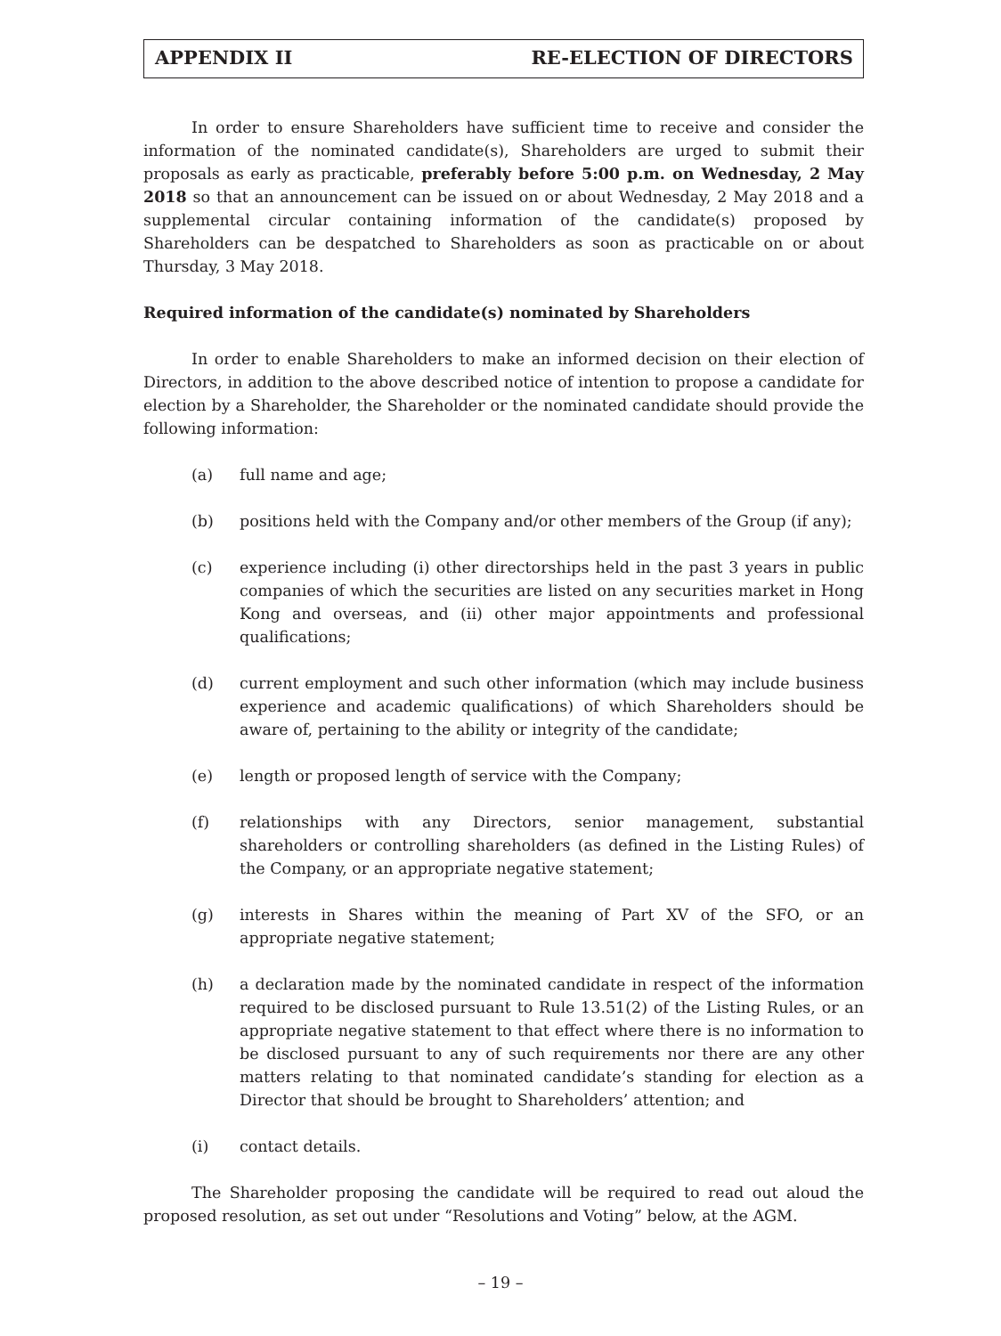APPENDIX II RE-ELECTION OF DIRECTORS
In order to ensure Shareholders have sufficient time to receive and consider the information of the nominated candidate(s), Shareholders are urged to submit their proposals as early as practicable, preferably before 5:00 p.m. on Wednesday, 2 May 2018 so that an announcement can be issued on or about Wednesday, 2 May 2018 and a supplemental circular containing information of the candidate(s) proposed by Shareholders can be despatched to Shareholders as soon as practicable on or about Thursday, 3 May 2018.
Required information of the candidate(s) nominated by Shareholders
In order to enable Shareholders to make an informed decision on their election of Directors, in addition to the above described notice of intention to propose a candidate for election by a Shareholder, the Shareholder or the nominated candidate should provide the following information:
(a) full name and age;
(b) positions held with the Company and/or other members of the Group (if any);
(c) experience including (i) other directorships held in the past 3 years in public companies of which the securities are listed on any securities market in Hong Kong and overseas, and (ii) other major appointments and professional qualifications;
(d) current employment and such other information (which may include business experience and academic qualifications) of which Shareholders should be aware of, pertaining to the ability or integrity of the candidate;
(e) length or proposed length of service with the Company;
(f) relationships with any Directors, senior management, substantial shareholders or controlling shareholders (as defined in the Listing Rules) of the Company, or an appropriate negative statement;
(g) interests in Shares within the meaning of Part XV of the SFO, or an appropriate negative statement;
(h) a declaration made by the nominated candidate in respect of the information required to be disclosed pursuant to Rule 13.51(2) of the Listing Rules, or an appropriate negative statement to that effect where there is no information to be disclosed pursuant to any of such requirements nor there are any other matters relating to that nominated candidate’s standing for election as a Director that should be brought to Shareholders’ attention; and
(i) contact details.
The Shareholder proposing the candidate will be required to read out aloud the proposed resolution, as set out under “Resolutions and Voting” below, at the AGM.
– 19 –